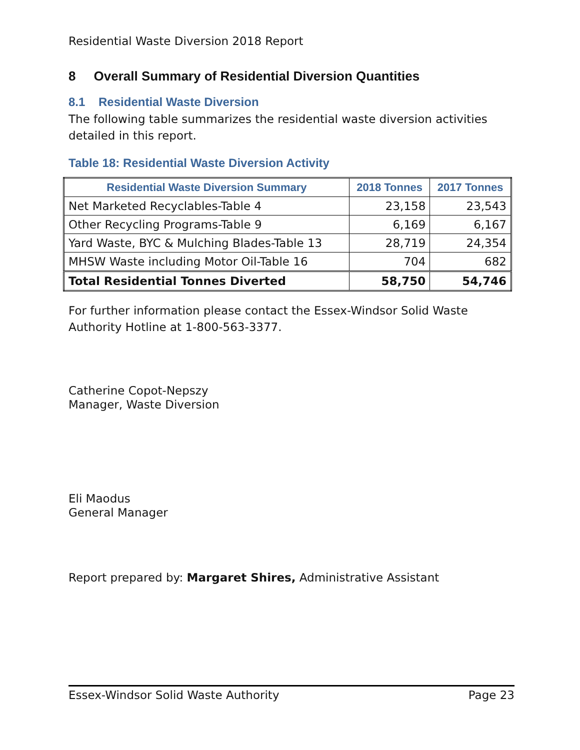Residential Waste Diversion 2018 Report
8 Overall Summary of Residential Diversion Quantities
8.1 Residential Waste Diversion
The following table summarizes the residential waste diversion activities detailed in this report.
Table 18: Residential Waste Diversion Activity
| Residential Waste Diversion Summary | 2018 Tonnes | 2017 Tonnes |
| --- | --- | --- |
| Net Marketed Recyclables-Table 4 | 23,158 | 23,543 |
| Other Recycling Programs-Table 9 | 6,169 | 6,167 |
| Yard Waste, BYC & Mulching Blades-Table 13 | 28,719 | 24,354 |
| MHSW Waste including Motor Oil-Table 16 | 704 | 682 |
| Total Residential Tonnes Diverted | 58,750 | 54,746 |
For further information please contact the Essex-Windsor Solid Waste Authority Hotline at 1-800-563-3377.
Catherine Copot-Nepszy
Manager, Waste Diversion
Eli Maodus
General Manager
Report prepared by: Margaret Shires, Administrative Assistant
Essex-Windsor Solid Waste Authority Page 23